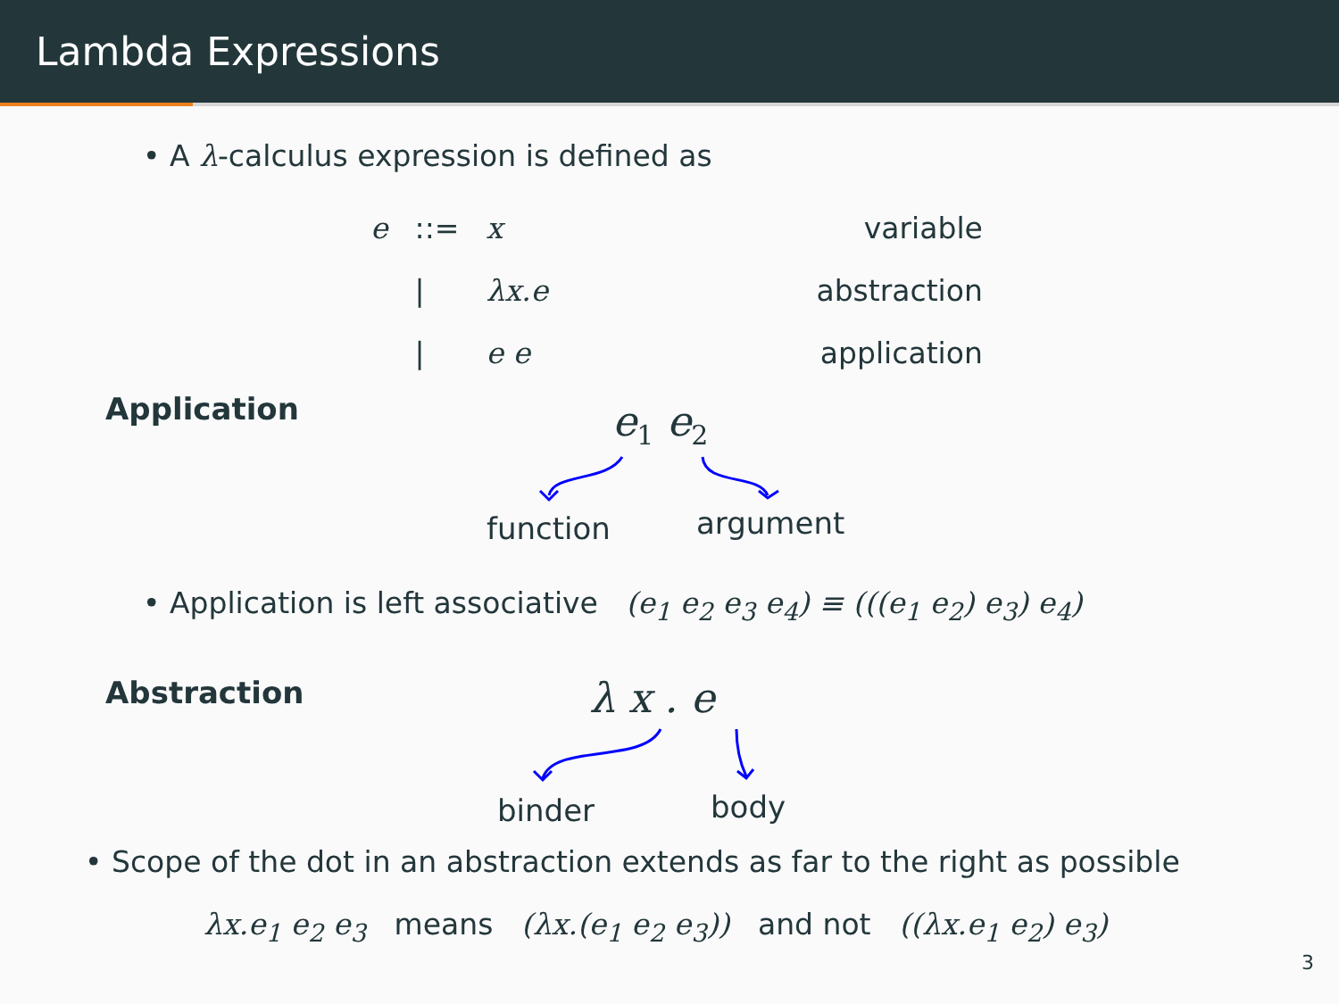Lambda Expressions
• A λ-calculus expression is defined as
| e | ::= | x | variable |
| | / | λx.e | abstraction |
| | / | e e | application |
Application e<sub>1</sub> e<sub>2</sub>
function argument
• Application is left associative (e<sub>1</sub> e<sub>2</sub> e<sub>3</sub> e<sub>4</sub>) ≡ (((e<sub>1</sub> e<sub>2</sub>) e<sub>3</sub>) e<sub>4</sub>)
Abstraction λ x . e
binder body
• Scope of the dot in an abstraction extends as far to the right as possible
λx.e<sub>1</sub> e<sub>2</sub> e<sub>3</sub> means (λx.(e<sub>1</sub> e<sub>2</sub> e<sub>3</sub>)) and not ((λx.e<sub>1</sub> e<sub>2</sub>) e<sub>3</sub>)
3